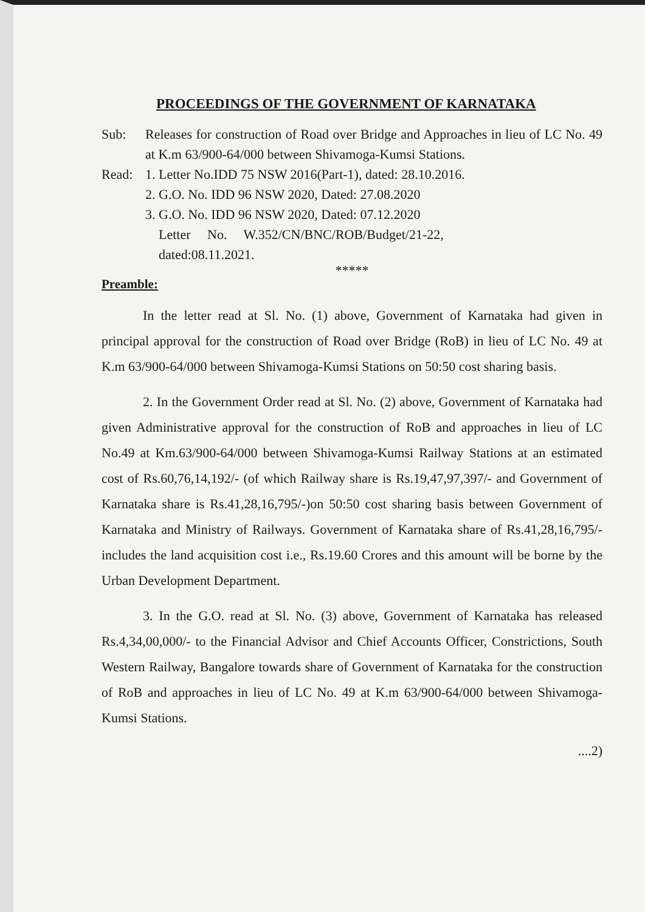PROCEEDINGS OF THE GOVERNMENT OF KARNATAKA
Sub: Releases for construction of Road over Bridge and Approaches in lieu of LC No. 49 at K.m 63/900-64/000 between Shivamoga-Kumsi Stations.
Read: 1. Letter No.IDD 75 NSW 2016(Part-1), dated: 28.10.2016.
2. G.O. No. IDD 96 NSW 2020, Dated: 27.08.2020
3. G.O. No. IDD 96 NSW 2020, Dated: 07.12.2020
Letter No. W.352/CN/BNC/ROB/Budget/21-22,
dated:08.11.2021.
*****
Preamble:
In the letter read at Sl. No. (1) above, Government of Karnataka had given in principal approval for the construction of Road over Bridge (RoB) in lieu of LC No. 49 at K.m 63/900-64/000 between Shivamoga-Kumsi Stations on 50:50 cost sharing basis.
2. In the Government Order read at Sl. No. (2) above, Government of Karnataka had given Administrative approval for the construction of RoB and approaches in lieu of LC No.49 at Km.63/900-64/000 between Shivamoga-Kumsi Railway Stations at an estimated cost of Rs.60,76,14,192/- (of which Railway share is Rs.19,47,97,397/- and Government of Karnataka share is Rs.41,28,16,795/-)on 50:50 cost sharing basis between Government of Karnataka and Ministry of Railways. Government of Karnataka share of Rs.41,28,16,795/-includes the land acquisition cost i.e., Rs.19.60 Crores and this amount will be borne by the Urban Development Department.
3. In the G.O. read at Sl. No. (3) above, Government of Karnataka has released Rs.4,34,00,000/- to the Financial Advisor and Chief Accounts Officer, Constrictions, South Western Railway, Bangalore towards share of Government of Karnataka for the construction of RoB and approaches in lieu of LC No. 49 at K.m 63/900-64/000 between Shivamoga-Kumsi Stations.
....2)